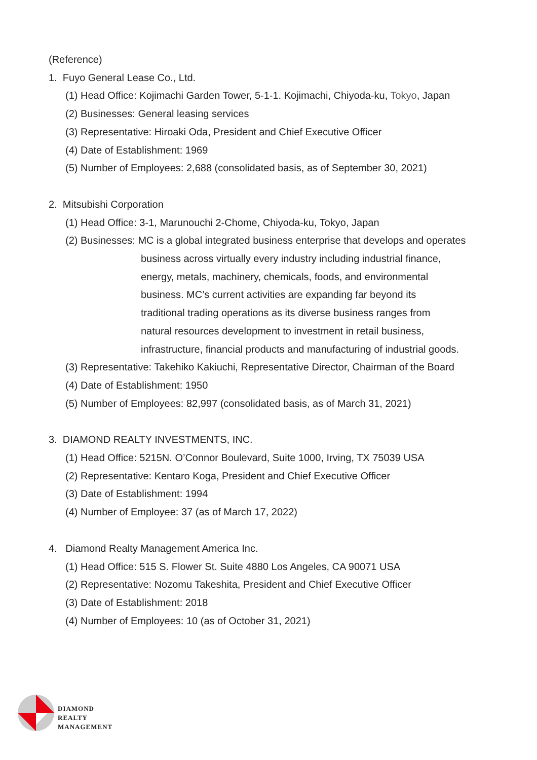(Reference)
1. Fuyo General Lease Co., Ltd.
(1) Head Office: Kojimachi Garden Tower, 5-1-1. Kojimachi, Chiyoda-ku, Tokyo, Japan
(2) Businesses: General leasing services
(3) Representative: Hiroaki Oda, President and Chief Executive Officer
(4) Date of Establishment: 1969
(5) Number of Employees: 2,688 (consolidated basis, as of September 30, 2021)
2. Mitsubishi Corporation
(1) Head Office: 3-1, Marunouchi 2-Chome, Chiyoda-ku, Tokyo, Japan
(2) Businesses: MC is a global integrated business enterprise that develops and operates
business across virtually every industry including industrial finance,
energy, metals, machinery, chemicals, foods, and environmental
business. MC’s current activities are expanding far beyond its
traditional trading operations as its diverse business ranges from
natural resources development to investment in retail business,
infrastructure, financial products and manufacturing of industrial goods.
(3) Representative: Takehiko Kakiuchi, Representative Director, Chairman of the Board
(4) Date of Establishment: 1950
(5) Number of Employees: 82,997 (consolidated basis, as of March 31, 2021)
3. DIAMOND REALTY INVESTMENTS, INC.
(1) Head Office: 5215N. O’Connor Boulevard, Suite 1000, Irving, TX 75039 USA
(2) Representative: Kentaro Koga, President and Chief Executive Officer
(3) Date of Establishment: 1994
(4) Number of Employee: 37 (as of March 17, 2022)
4. Diamond Realty Management America Inc.
(1) Head Office: 515 S. Flower St. Suite 4880 Los Angeles, CA 90071 USA
(2) Representative: Nozomu Takeshita, President and Chief Executive Officer
(3) Date of Establishment: 2018
(4) Number of Employees: 10 (as of October 31, 2021)
DIAMOND
REALTY
MANAGEMENT